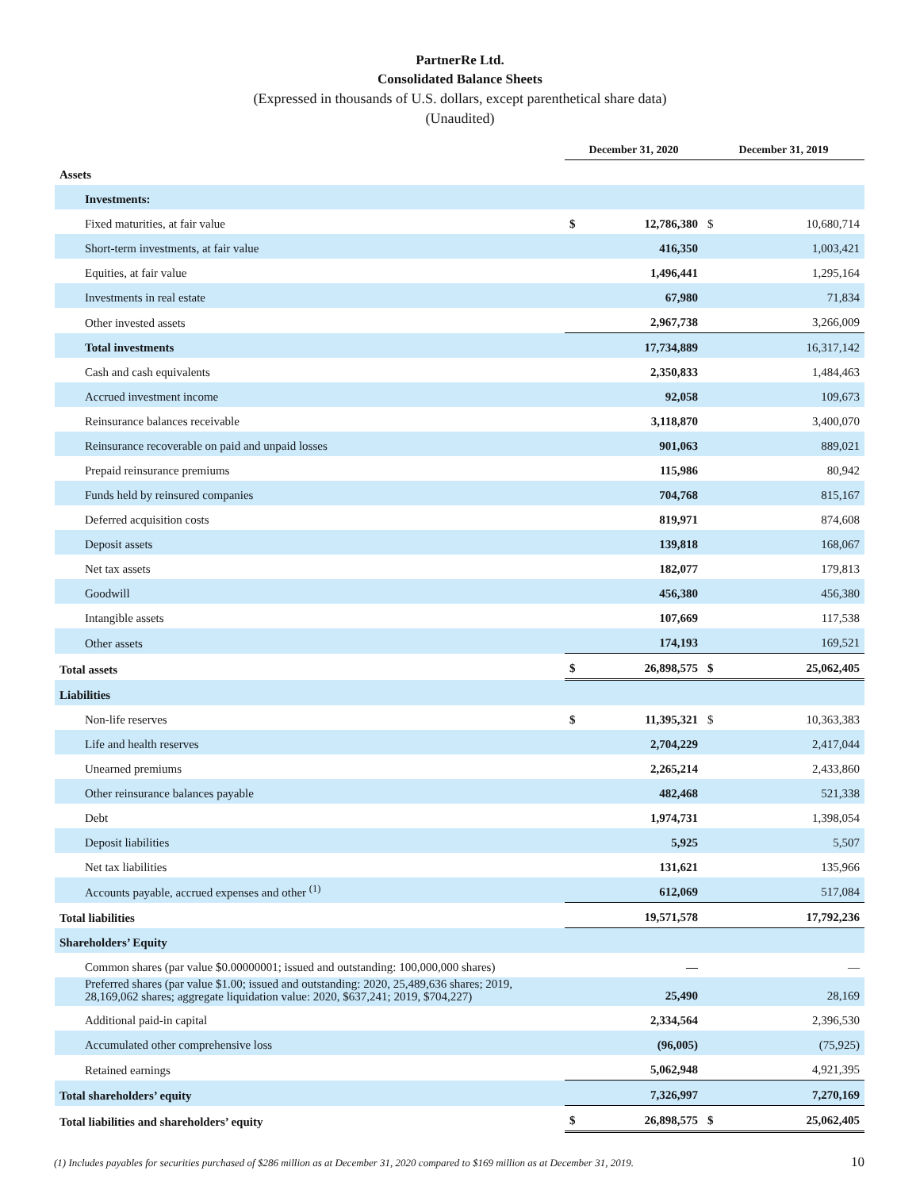PartnerRe Ltd.
Consolidated Balance Sheets
(Expressed in thousands of U.S. dollars, except parenthetical share data)
(Unaudited)
| | December 31, 2020 | | December 31, 2019 | |
| --- | --- | --- | --- | --- |
| Assets | | | | |
| Investments: | | | | |
| Fixed maturities, at fair value | $ | 12,786,380 | $ | 10,680,714 |
| Short-term investments, at fair value | | 416,350 | | 1,003,421 |
| Equities, at fair value | | 1,496,441 | | 1,295,164 |
| Investments in real estate | | 67,980 | | 71,834 |
| Other invested assets | | 2,967,738 | | 3,266,009 |
| Total investments | | 17,734,889 | | 16,317,142 |
| Cash and cash equivalents | | 2,350,833 | | 1,484,463 |
| Accrued investment income | | 92,058 | | 109,673 |
| Reinsurance balances receivable | | 3,118,870 | | 3,400,070 |
| Reinsurance recoverable on paid and unpaid losses | | 901,063 | | 889,021 |
| Prepaid reinsurance premiums | | 115,986 | | 80,942 |
| Funds held by reinsured companies | | 704,768 | | 815,167 |
| Deferred acquisition costs | | 819,971 | | 874,608 |
| Deposit assets | | 139,818 | | 168,067 |
| Net tax assets | | 182,077 | | 179,813 |
| Goodwill | | 456,380 | | 456,380 |
| Intangible assets | | 107,669 | | 117,538 |
| Other assets | | 174,193 | | 169,521 |
| Total assets | $ | 26,898,575 | $ | 25,062,405 |
| Liabilities | | | | |
| Non-life reserves | $ | 11,395,321 | $ | 10,363,383 |
| Life and health reserves | | 2,704,229 | | 2,417,044 |
| Unearned premiums | | 2,265,214 | | 2,433,860 |
| Other reinsurance balances payable | | 482,468 | | 521,338 |
| Debt | | 1,974,731 | | 1,398,054 |
| Deposit liabilities | | 5,925 | | 5,507 |
| Net tax liabilities | | 131,621 | | 135,966 |
| Accounts payable, accrued expenses and other <sup>(1)</sup> | | 612,069 | | 517,084 |
| Total liabilities | | 19,571,578 | | 17,792,236 |
| Shareholders’ Equity | | | | |
| Common shares (par value $0.00000001; issued and outstanding: 100,000,000 shares) | | — | | — |
| Preferred shares (par value $1.00; issued and outstanding: 2020, 25,489,636 shares; 2019, 28,169,062 shares; aggregate liquidation value: 2020, $637,241; 2019, $704,227) | | 25,490 | | 28,169 |
| Additional paid-in capital | | 2,334,564 | | 2,396,530 |
| Accumulated other comprehensive loss | | (96,005) | | (75,925) |
| Retained earnings | | 5,062,948 | | 4,921,395 |
| Total shareholders’ equity | | 7,326,997 | | 7,270,169 |
| Total liabilities and shareholders’ equity | $ | 26,898,575 | $ | 25,062,405 |
(1) Includes payables for securities purchased of $286 million as at December 31, 2020 compared to $169 million as at December 31, 2019.
10